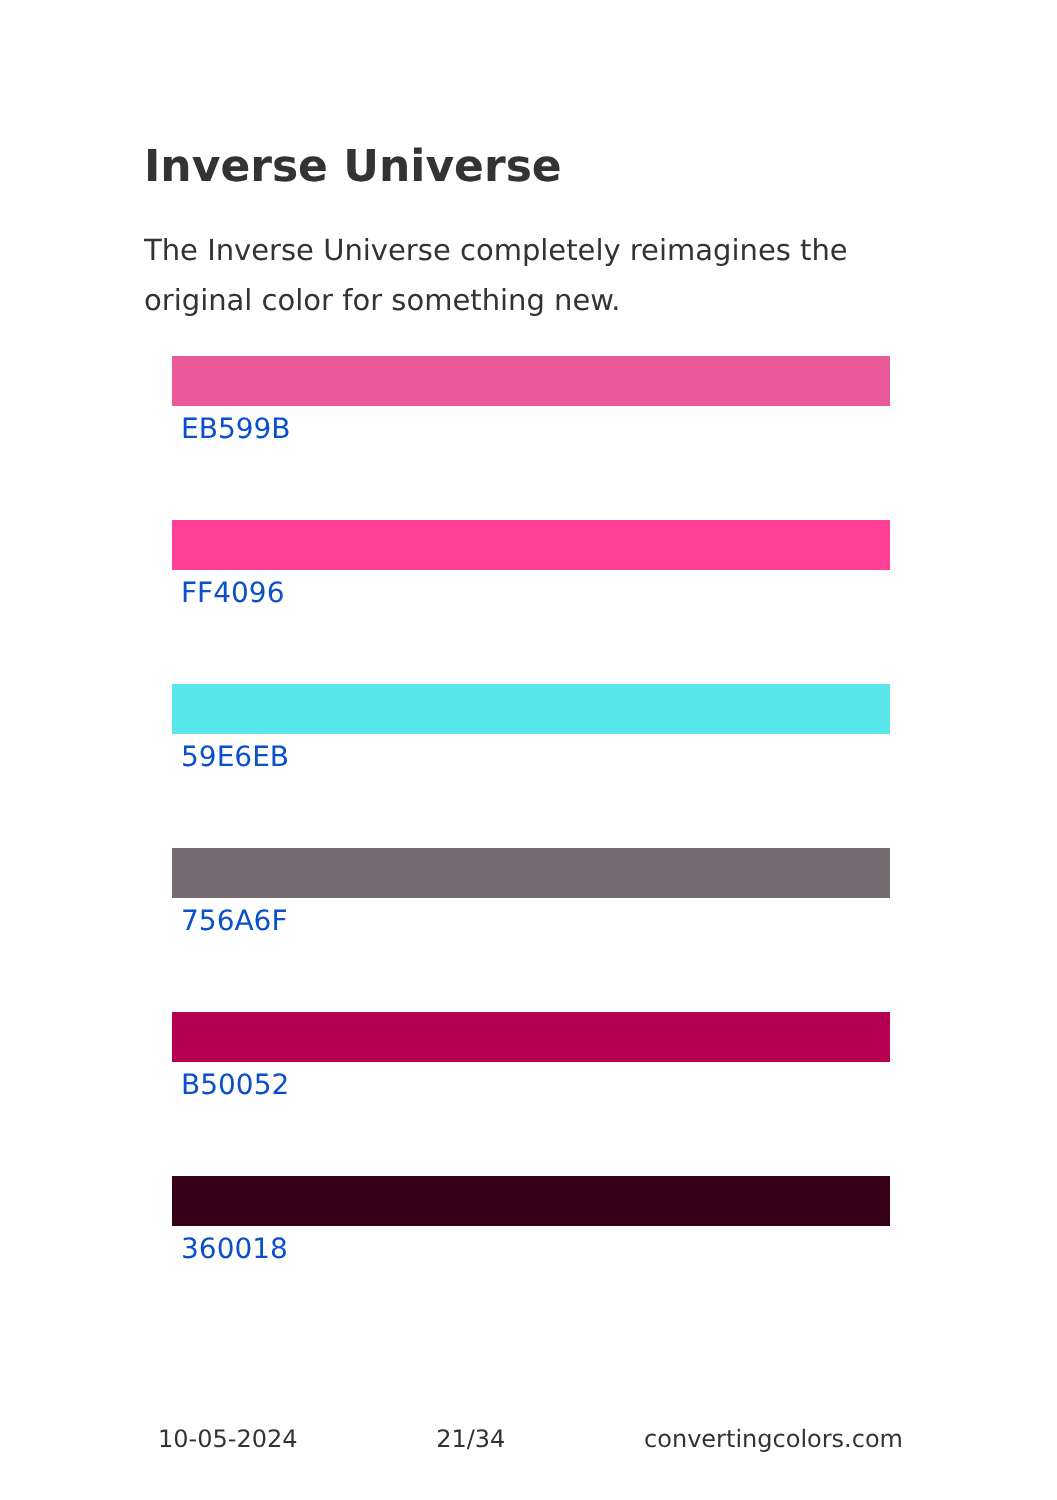Inverse Universe
The Inverse Universe completely reimagines the original color for something new.
EB599B
FF4096
59E6EB
756A6F
B50052
360018
10-05-2024 21/34 convertingcolors.com